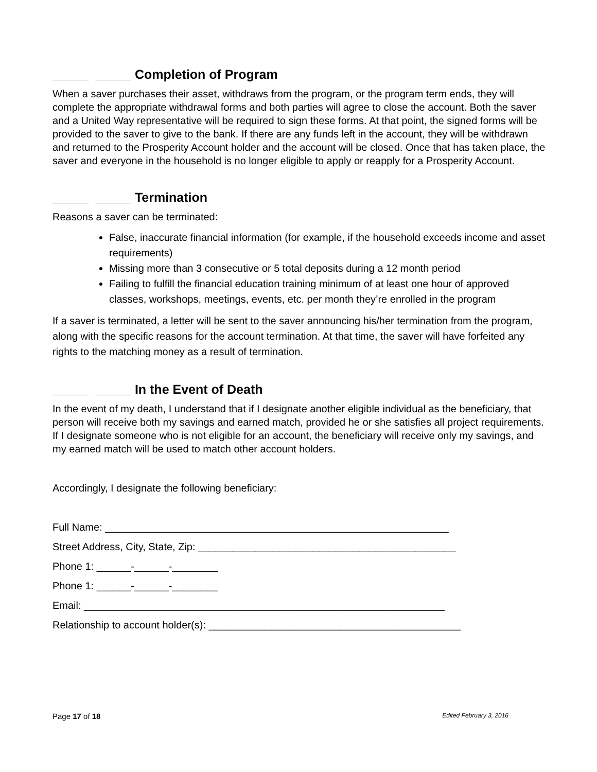_____ _____ Completion of Program
When a saver purchases their asset, withdraws from the program, or the program term ends, they will complete the appropriate withdrawal forms and both parties will agree to close the account. Both the saver and a United Way representative will be required to sign these forms. At that point, the signed forms will be provided to the saver to give to the bank. If there are any funds left in the account, they will be withdrawn and returned to the Prosperity Account holder and the account will be closed. Once that has taken place, the saver and everyone in the household is no longer eligible to apply or reapply for a Prosperity Account.
_____ _____ Termination
Reasons a saver can be terminated:
False, inaccurate financial information (for example, if the household exceeds income and asset requirements)
Missing more than 3 consecutive or 5 total deposits during a 12 month period
Failing to fulfill the financial education training minimum of at least one hour of approved classes, workshops, meetings, events, etc. per month they’re enrolled in the program
If a saver is terminated, a letter will be sent to the saver announcing his/her termination from the program, along with the specific reasons for the account termination. At that time, the saver will have forfeited any rights to the matching money as a result of termination.
_____ _____ In the Event of Death
In the event of my death, I understand that if I designate another eligible individual as the beneficiary, that person will receive both my savings and earned match, provided he or she satisfies all project requirements. If I designate someone who is not eligible for an account, the beneficiary will receive only my savings, and my earned match will be used to match other account holders.
Accordingly, I designate the following beneficiary:
Full Name: ____________________________________________________________
Street Address, City, State, Zip: _____________________________________________
Phone 1: ______-______-________
Phone 1: ______-______-________
Email: _______________________________________________________________
Relationship to account holder(s): ____________________________________________
Page 17 of 18 Edited February 3, 2016